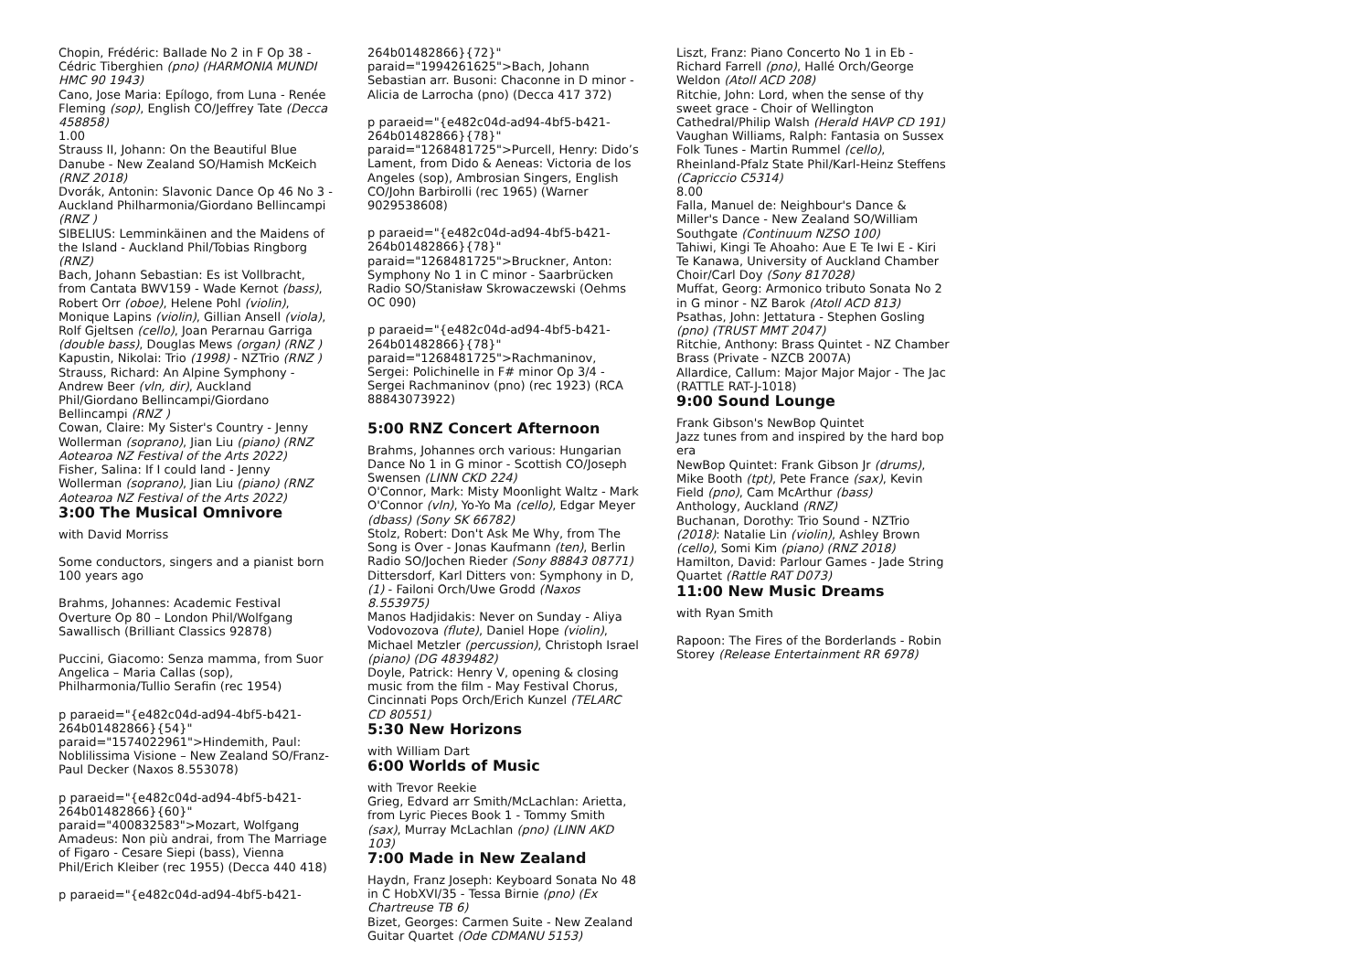Chopin, Frédéric: Ballade No 2 in F Op 38 - Cédric Tiberghien (pno) (HARMONIA MUNDI HMC 90 1943)
Cano, Jose Maria: Epílogo, from Luna - Renée Fleming (sop), English CO/Jeffrey Tate (Decca 458858)
1.00
Strauss II, Johann: On the Beautiful Blue Danube - New Zealand SO/Hamish McKeich (RNZ 2018)
Dvorák, Antonin: Slavonic Dance Op 46 No 3 - Auckland Philharmonia/Giordano Bellincampi (RNZ )
SIBELIUS: Lemminkäinen and the Maidens of the Island - Auckland Phil/Tobias Ringborg (RNZ)
Bach, Johann Sebastian: Es ist Vollbracht, from Cantata BWV159 - Wade Kernot (bass), Robert Orr (oboe), Helene Pohl (violin), Monique Lapins (violin), Gillian Ansell (viola), Rolf Gjeltsen (cello), Joan Perarnau Garriga (double bass), Douglas Mews (organ) (RNZ )
Kapustin, Nikolai: Trio (1998) - NZTrio (RNZ )
Strauss, Richard: An Alpine Symphony - Andrew Beer (vln, dir), Auckland Phil/Giordano Bellincampi/Giordano Bellincampi (RNZ )
Cowan, Claire: My Sister's Country - Jenny Wollerman (soprano), Jian Liu (piano) (RNZ Aotearoa NZ Festival of the Arts 2022)
Fisher, Salina: If I could land - Jenny Wollerman (soprano), Jian Liu (piano) (RNZ Aotearoa NZ Festival of the Arts 2022)
3:00 The Musical Omnivore
with David Morriss
Some conductors, singers and a pianist born 100 years ago
Brahms, Johannes: Academic Festival Overture Op 80 – London Phil/Wolfgang Sawallisch (Brilliant Classics 92878)
Puccini, Giacomo: Senza mamma, from Suor Angelica – Maria Callas (sop), Philharmonia/Tullio Serafin (rec 1954)
p paraeid="{e482c04d-ad94-4bf5-b421-264b01482866}{54}" paraid="1574022961">Hindemith, Paul: Noblilissima Visione – New Zealand SO/Franz-Paul Decker (Naxos 8.553078)
p paraeid="{e482c04d-ad94-4bf5-b421-264b01482866}{60}" paraid="400832583">Mozart, Wolfgang Amadeus: Non più andrai, from The Marriage of Figaro - Cesare Siepi (bass), Vienna Phil/Erich Kleiber (rec 1955) (Decca 440 418)
p paraeid="{e482c04d-ad94-4bf5-b421-
264b01482866}{72}" paraid="1994261625">Bach, Johann Sebastian arr. Busoni: Chaconne in D minor - Alicia de Larrocha (pno) (Decca 417 372)
p paraeid="{e482c04d-ad94-4bf5-b421-264b01482866}{78}" paraid="1268481725">Purcell, Henry: Dido’s Lament, from Dido & Aeneas: Victoria de los Angeles (sop), Ambrosian Singers, English CO/John Barbirolli (rec 1965) (Warner 9029538608)
p paraeid="{e482c04d-ad94-4bf5-b421-264b01482866}{78}" paraid="1268481725">Bruckner, Anton: Symphony No 1 in C minor - Saarbrücken Radio SO/Stanisław Skrowaczewski (Oehms OC 090)
p paraeid="{e482c04d-ad94-4bf5-b421-264b01482866}{78}" paraid="1268481725">Rachmaninov, Sergei: Polichinelle in F# minor Op 3/4 - Sergei Rachmaninov (pno) (rec 1923) (RCA 88843073922)
5:00 RNZ Concert Afternoon
Brahms, Johannes orch various: Hungarian Dance No 1 in G minor - Scottish CO/Joseph Swensen (LINN CKD 224)
O'Connor, Mark: Misty Moonlight Waltz - Mark O'Connor (vln), Yo-Yo Ma (cello), Edgar Meyer (dbass) (Sony SK 66782)
Stolz, Robert: Don't Ask Me Why, from The Song is Over - Jonas Kaufmann (ten), Berlin Radio SO/Jochen Rieder (Sony 88843 08771)
Dittersdorf, Karl Ditters von: Symphony in D, (1) - Failoni Orch/Uwe Grodd (Naxos 8.553975)
Manos Hadjidakis: Never on Sunday - Aliya Vodovozova (flute), Daniel Hope (violin), Michael Metzler (percussion), Christoph Israel (piano) (DG 4839482)
Doyle, Patrick: Henry V, opening & closing music from the film - May Festival Chorus, Cincinnati Pops Orch/Erich Kunzel (TELARC CD 80551)
5:30 New Horizons
with William Dart
6:00 Worlds of Music
with Trevor Reekie
Grieg, Edvard arr Smith/McLachlan: Arietta, from Lyric Pieces Book 1 - Tommy Smith (sax), Murray McLachlan (pno) (LINN AKD 103)
7:00 Made in New Zealand
Haydn, Franz Joseph: Keyboard Sonata No 48 in C HobXVI/35 - Tessa Birnie (pno) (Ex Chartreuse TB 6)
Bizet, Georges: Carmen Suite - New Zealand Guitar Quartet (Ode CDMANU 5153)
Liszt, Franz: Piano Concerto No 1 in Eb - Richard Farrell (pno), Hallé Orch/George Weldon (Atoll ACD 208)
Ritchie, John: Lord, when the sense of thy sweet grace - Choir of Wellington Cathedral/Philip Walsh (Herald HAVP CD 191)
Vaughan Williams, Ralph: Fantasia on Sussex Folk Tunes - Martin Rummel (cello), Rheinland-Pfalz State Phil/Karl-Heinz Steffens (Capriccio C5314)
8.00
Falla, Manuel de: Neighbour's Dance & Miller's Dance - New Zealand SO/William Southgate (Continuum NZSO 100)
Tahiwi, Kingi Te Ahoaho: Aue E Te Iwi E - Kiri Te Kanawa, University of Auckland Chamber Choir/Carl Doy (Sony 817028)
Muffat, Georg: Armonico tributo Sonata No 2 in G minor - NZ Barok (Atoll ACD 813)
Psathas, John: Jettatura - Stephen Gosling (pno) (TRUST MMT 2047)
Ritchie, Anthony: Brass Quintet - NZ Chamber Brass (Private - NZCB 2007A)
Allardice, Callum: Major Major Major - The Jac (RATTLE RAT-J-1018)
9:00 Sound Lounge
Frank Gibson's NewBop Quintet
Jazz tunes from and inspired by the hard bop era
NewBop Quintet: Frank Gibson Jr (drums), Mike Booth (tpt), Pete France (sax), Kevin Field (pno), Cam McArthur (bass)
Anthology, Auckland (RNZ)
Buchanan, Dorothy: Trio Sound - NZTrio (2018): Natalie Lin (violin), Ashley Brown (cello), Somi Kim (piano) (RNZ 2018)
Hamilton, David: Parlour Games - Jade String Quartet (Rattle RAT D073)
11:00 New Music Dreams
with Ryan Smith
Rapoon: The Fires of the Borderlands - Robin Storey (Release Entertainment RR 6978)